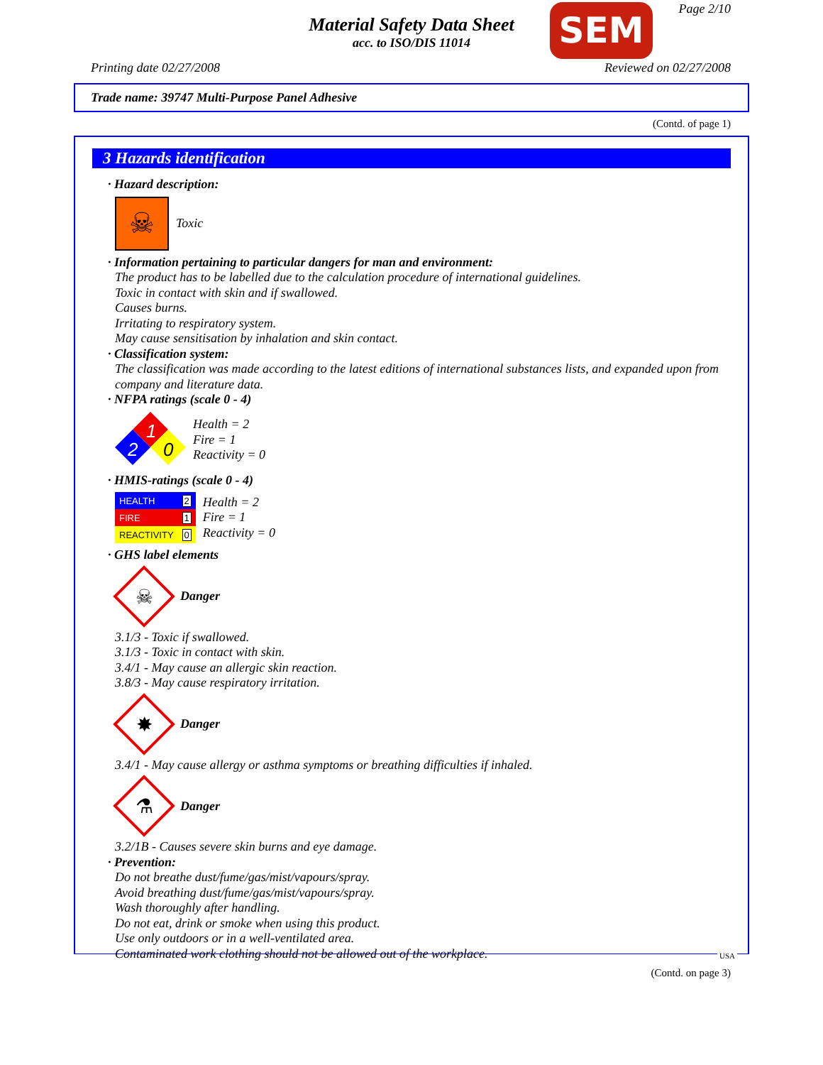Material Safety Data Sheet
acc. to ISO/DIS 11014
SEM Page 2/10
Printing date 02/27/2008 Reviewed on 02/27/2008
Trade name: 39747 Multi-Purpose Panel Adhesive
(Contd. of page 1)
3 Hazards identification
· Hazard description:
☠
Toxic
· Information pertaining to particular dangers for man and environment:
The product has to be labelled due to the calculation procedure of international guidelines.
Toxic in contact with skin and if swallowed.
Causes burns.
Irritating to respiratory system.
May cause sensitisation by inhalation and skin contact.
· Classification system:
The classification was made according to the latest editions of international substances lists, and expanded upon from company and literature data.
· NFPA ratings (scale 0 - 4)
1
2
0
Health = 2
Fire = 1
Reactivity = 0
· HMIS-ratings (scale 0 - 4)
| HEALTH | 2 |
| FIRE | 1 |
| REACTIVITY | 0 |
Health = 2
Fire = 1
Reactivity = 0
· GHS label elements
☠
Danger
3.1/3 - Toxic if swallowed.
3.1/3 - Toxic in contact with skin.
3.4/1 - May cause an allergic skin reaction.
3.8/3 - May cause respiratory irritation.
✸
Danger
3.4/1 - May cause allergy or asthma symptoms or breathing difficulties if inhaled.
⚗
Danger
3.2/1B - Causes severe skin burns and eye damage.
· Prevention:
Do not breathe dust/fume/gas/mist/vapours/spray.
Avoid breathing dust/fume/gas/mist/vapours/spray.
Wash thoroughly after handling.
Do not eat, drink or smoke when using this product.
Use only outdoors or in a well-ventilated area.
Contaminated work clothing should not be allowed out of the workplace.
(Contd. on page 3)
USA